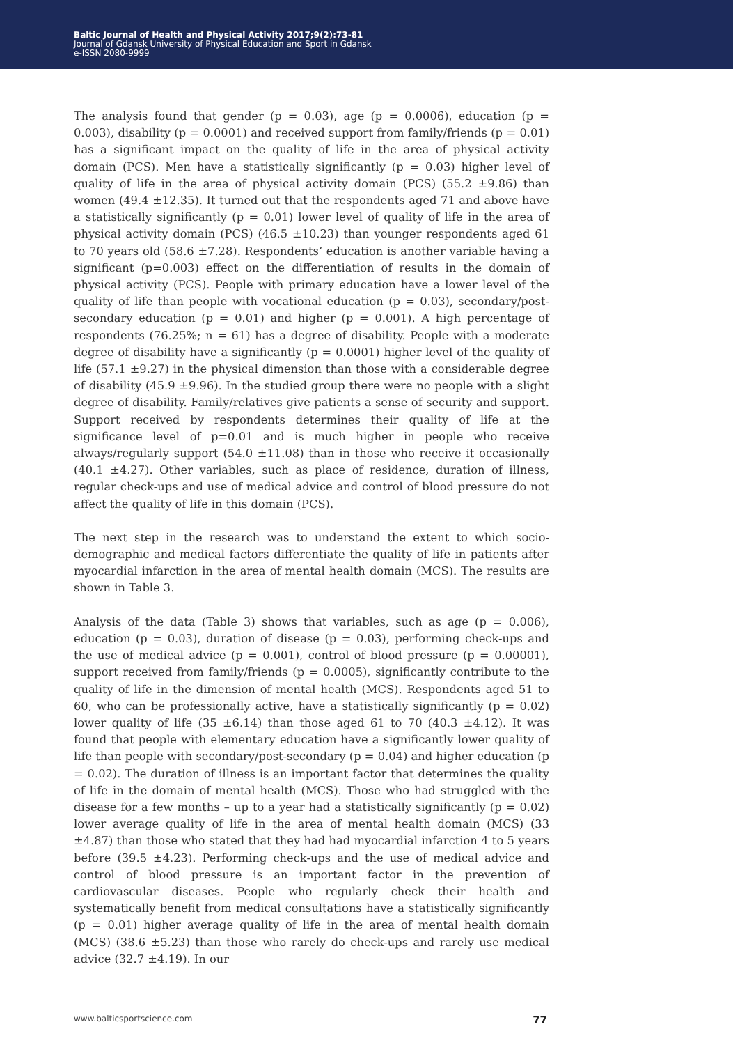Baltic Journal of Health and Physical Activity 2017;9(2):73-81
Journal of Gdansk University of Physical Education and Sport in Gdansk
e-ISSN 2080-9999
The analysis found that gender (p = 0.03), age (p = 0.0006), education (p = 0.003), disability (p = 0.0001) and received support from family/friends (p = 0.01) has a significant impact on the quality of life in the area of physical activity domain (PCS). Men have a statistically significantly (p = 0.03) higher level of quality of life in the area of physical activity domain (PCS) (55.2 ±9.86) than women (49.4 ±12.35). It turned out that the respondents aged 71 and above have a statistically significantly (p = 0.01) lower level of quality of life in the area of physical activity domain (PCS) (46.5 ±10.23) than younger respondents aged 61 to 70 years old (58.6 ±7.28). Respondents’ education is another variable having a significant (p=0.003) effect on the differentiation of results in the domain of physical activity (PCS). People with primary education have a lower level of the quality of life than people with vocational education (p = 0.03), secondary/post-secondary education (p = 0.01) and higher (p = 0.001). A high percentage of respondents (76.25%; n = 61) has a degree of disability. People with a moderate degree of disability have a significantly (p = 0.0001) higher level of the quality of life (57.1 ±9.27) in the physical dimension than those with a considerable degree of disability (45.9 ±9.96). In the studied group there were no people with a slight degree of disability. Family/relatives give patients a sense of security and support. Support received by respondents determines their quality of life at the significance level of p=0.01 and is much higher in people who receive always/regularly support (54.0 ±11.08) than in those who receive it occasionally (40.1 ±4.27). Other variables, such as place of residence, duration of illness, regular check-ups and use of medical advice and control of blood pressure do not affect the quality of life in this domain (PCS).
The next step in the research was to understand the extent to which socio-demographic and medical factors differentiate the quality of life in patients after myocardial infarction in the area of mental health domain (MCS). The results are shown in Table 3.
Analysis of the data (Table 3) shows that variables, such as age (p = 0.006), education (p = 0.03), duration of disease (p = 0.03), performing check-ups and the use of medical advice (p = 0.001), control of blood pressure (p = 0.00001), support received from family/friends (p = 0.0005), significantly contribute to the quality of life in the dimension of mental health (MCS). Respondents aged 51 to 60, who can be professionally active, have a statistically significantly (p = 0.02) lower quality of life (35 ±6.14) than those aged 61 to 70 (40.3 ±4.12). It was found that people with elementary education have a significantly lower quality of life than people with secondary/post-secondary (p = 0.04) and higher education (p = 0.02). The duration of illness is an important factor that determines the quality of life in the domain of mental health (MCS). Those who had struggled with the disease for a few months – up to a year had a statistically significantly (p = 0.02) lower average quality of life in the area of mental health domain (MCS) (33 ±4.87) than those who stated that they had had myocardial infarction 4 to 5 years before (39.5 ±4.23). Performing check-ups and the use of medical advice and control of blood pressure is an important factor in the prevention of cardiovascular diseases. People who regularly check their health and systematically benefit from medical consultations have a statistically significantly (p = 0.01) higher average quality of life in the area of mental health domain (MCS) (38.6 ±5.23) than those who rarely do check-ups and rarely use medical advice (32.7 ±4.19). In our
www.balticsportscience.com 77